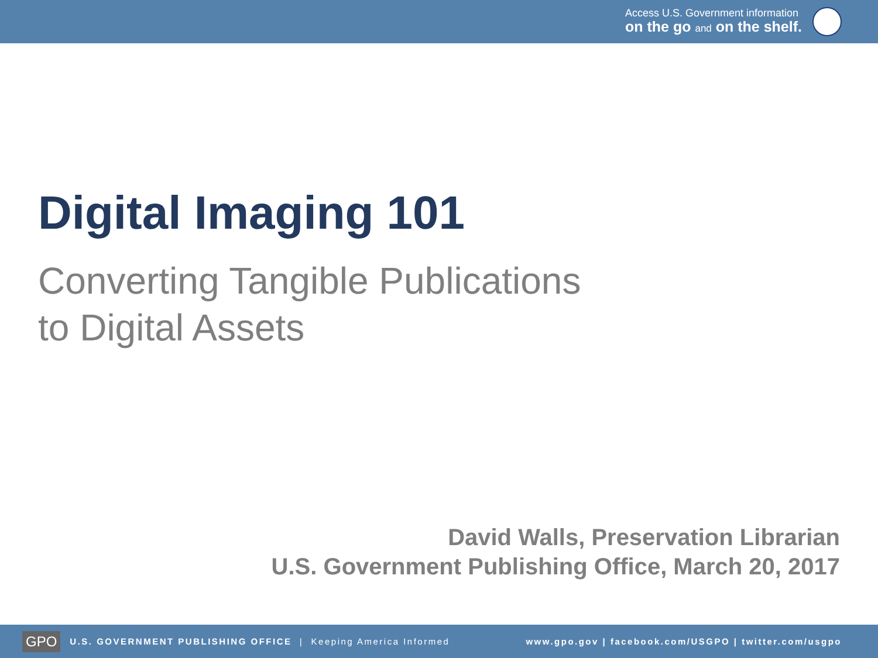Access U.S. Government information
on the go and on the shelf.
Digital Imaging 101
Converting Tangible Publications
to Digital Assets
David Walls, Preservation Librarian
U.S. Government Publishing Office, March 20, 2017
GPO U.S. GOVERNMENT PUBLISHING OFFICE | Keeping America Informed www.gpo.gov | facebook.com/USGPO | twitter.com/usgpo